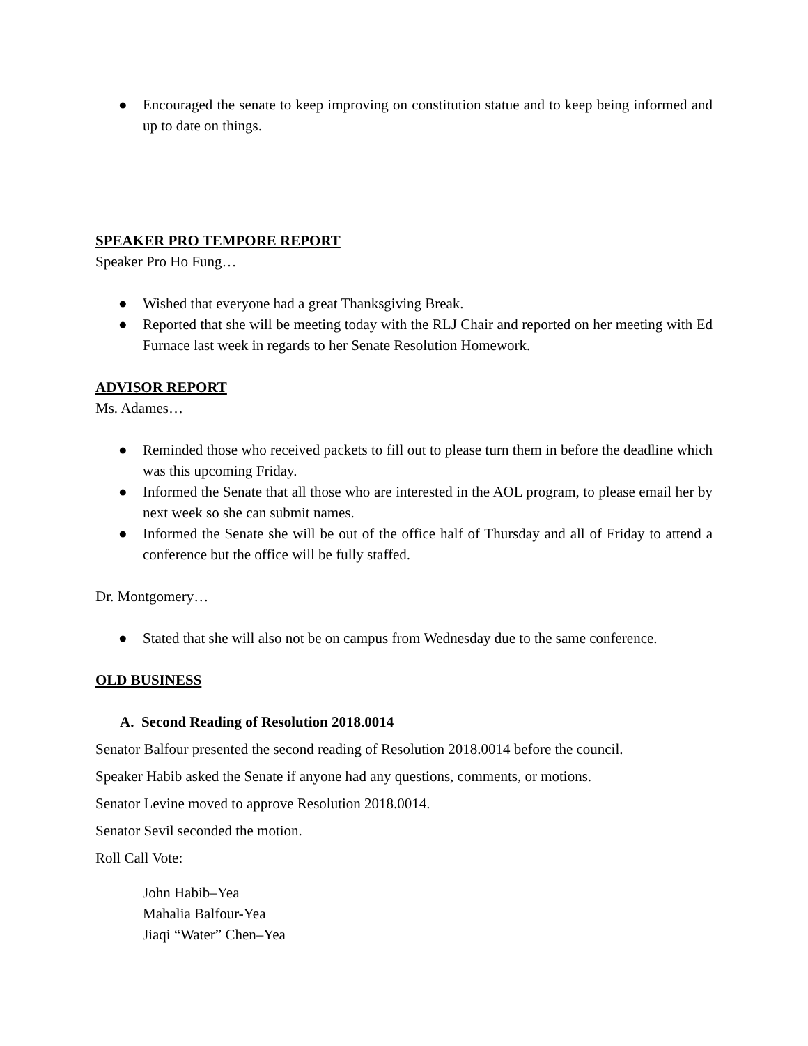● Encouraged the senate to keep improving on constitution statue and to keep being informed and up to date on things.
SPEAKER PRO TEMPORE REPORT
Speaker Pro Ho Fung…
● Wished that everyone had a great Thanksgiving Break.
● Reported that she will be meeting today with the RLJ Chair and reported on her meeting with Ed Furnace last week in regards to her Senate Resolution Homework.
ADVISOR REPORT
Ms. Adames…
● Reminded those who received packets to fill out to please turn them in before the deadline which was this upcoming Friday.
● Informed the Senate that all those who are interested in the AOL program, to please email her by next week so she can submit names.
● Informed the Senate she will be out of the office half of Thursday and all of Friday to attend a conference but the office will be fully staffed.
Dr. Montgomery…
● Stated that she will also not be on campus from Wednesday due to the same conference.
OLD BUSINESS
A. Second Reading of Resolution 2018.0014
Senator Balfour presented the second reading of Resolution 2018.0014 before the council.
Speaker Habib asked the Senate if anyone had any questions, comments, or motions.
Senator Levine moved to approve Resolution 2018.0014.
Senator Sevil seconded the motion.
Roll Call Vote:
John Habib–Yea
Mahalia Balfour-Yea
Jiaqi “Water” Chen–Yea